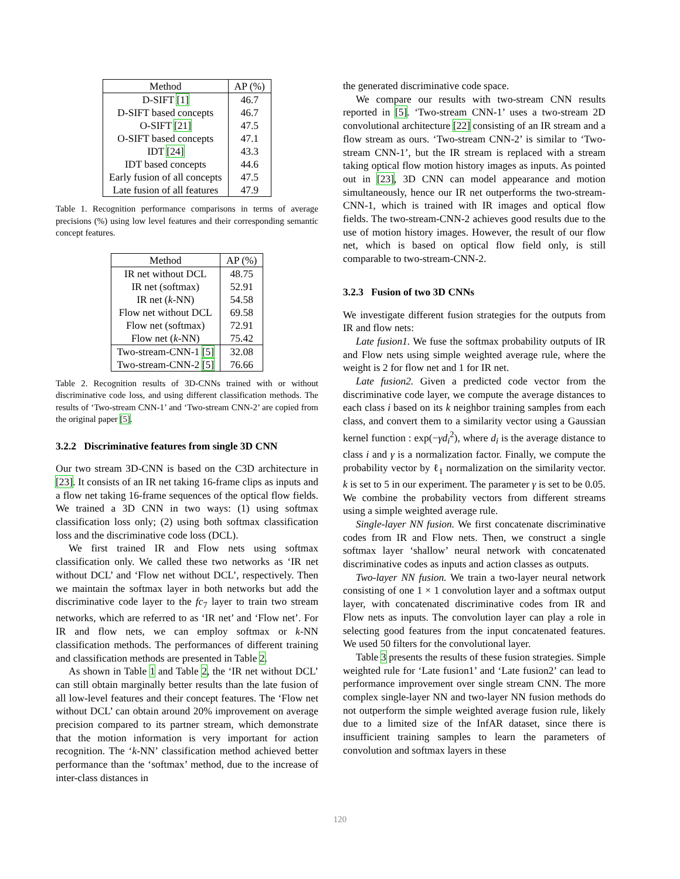| Method | AP (%) |
| --- | --- |
| D-SIFT [1] | 46.7 |
| D-SIFT based concepts | 46.7 |
| O-SIFT [21] | 47.5 |
| O-SIFT based concepts | 47.1 |
| IDT [24] | 43.3 |
| IDT based concepts | 44.6 |
| Early fusion of all concepts | 47.5 |
| Late fusion of all features | 47.9 |
Table 1. Recognition performance comparisons in terms of average precisions (%) using low level features and their corresponding semantic concept features.
| Method | AP (%) |
| --- | --- |
| IR net without DCL | 48.75 |
| IR net (softmax) | 52.91 |
| IR net ( k -NN) | 54.58 |
| Flow net without DCL | 69.58 |
| Flow net (softmax) | 72.91 |
| Flow net ( k -NN) | 75.42 |
| Two-stream-CNN-1 [5] | 32.08 |
| Two-stream-CNN-2 [5] | 76.66 |
Table 2. Recognition results of 3D-CNNs trained with or without discriminative code loss, and using different classification methods. The results of ‘Two-stream CNN-1’ and ‘Two-stream CNN-2’ are copied from the original paper [5].
3.2.2 Discriminative features from single 3D CNN
Our two stream 3D-CNN is based on the C3D architecture in [23]. It consists of an IR net taking 16-frame clips as inputs and a flow net taking 16-frame sequences of the optical flow fields. We trained a 3D CNN in two ways: (1) using softmax classification loss only; (2) using both softmax classification loss and the discriminative code loss (DCL).
We first trained IR and Flow nets using softmax classification only. We called these two networks as ‘IR net without DCL’ and ‘Flow net without DCL’, respectively. Then we maintain the softmax layer in both networks but add the discriminative code layer to the fc<sub>7</sub> layer to train two stream networks, which are referred to as ‘IR net’ and ‘Flow net’. For IR and flow nets, we can employ softmax or k-NN classification methods. The performances of different training and classification methods are presented in Table 2.
As shown in Table 1 and Table 2, the ‘IR net without DCL’ can still obtain marginally better results than the late fusion of all low-level features and their concept features. The ‘Flow net without DCL’ can obtain around 20% improvement on average precision compared to its partner stream, which demonstrate that the motion information is very important for action recognition. The ‘k-NN’ classification method achieved better performance than the ‘softmax’ method, due to the increase of inter-class distances in
the generated discriminative code space.
We compare our results with two-stream CNN results reported in [5]. ‘Two-stream CNN-1’ uses a two-stream 2D convolutional architecture [22] consisting of an IR stream and a flow stream as ours. ‘Two-stream CNN-2’ is similar to ‘Two-stream CNN-1’, but the IR stream is replaced with a stream taking optical flow motion history images as inputs. As pointed out in [23], 3D CNN can model appearance and motion simultaneously, hence our IR net outperforms the two-stream-CNN-1, which is trained with IR images and optical flow fields. The two-stream-CNN-2 achieves good results due to the use of motion history images. However, the result of our flow net, which is based on optical flow field only, is still comparable to two-stream-CNN-2.
3.2.3 Fusion of two 3D CNNs
We investigate different fusion strategies for the outputs from IR and flow nets:
Late fusion1. We fuse the softmax probability outputs of IR and Flow nets using simple weighted average rule, where the weight is 2 for flow net and 1 for IR net.
Late fusion2. Given a predicted code vector from the discriminative code layer, we compute the average distances to each class i based on its k neighbor training samples from each class, and convert them to a similarity vector using a Gaussian kernel function : exp(−γd<sub>i</sub><sup>2</sup>), where d<sub>i</sub> is the average distance to class i and γ is a normalization factor. Finally, we compute the probability vector by ℓ<sub>1</sub> normalization on the similarity vector. k is set to 5 in our experiment. The parameter γ is set to be 0.05. We combine the probability vectors from different streams using a simple weighted average rule.
Single-layer NN fusion. We first concatenate discriminative codes from IR and Flow nets. Then, we construct a single softmax layer ‘shallow’ neural network with concatenated discriminative codes as inputs and action classes as outputs.
Two-layer NN fusion. We train a two-layer neural network consisting of one 1 × 1 convolution layer and a softmax output layer, with concatenated discriminative codes from IR and Flow nets as inputs. The convolution layer can play a role in selecting good features from the input concatenated features. We used 50 filters for the convolutional layer.
Table 3 presents the results of these fusion strategies. Simple weighted rule for ‘Late fusion1’ and ‘Late fusion2’ can lead to performance improvement over single stream CNN. The more complex single-layer NN and two-layer NN fusion methods do not outperform the simple weighted average fusion rule, likely due to a limited size of the InfAR dataset, since there is insufficient training samples to learn the parameters of convolution and softmax layers in these
120